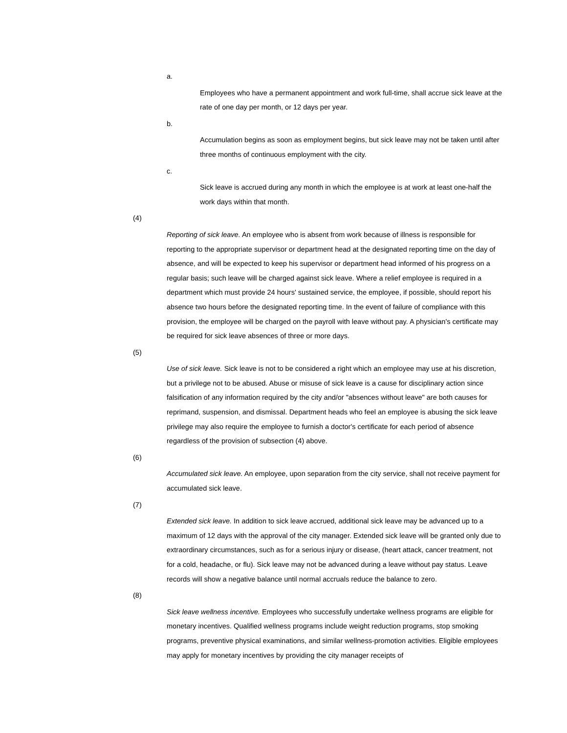a.
Employees who have a permanent appointment and work full-time, shall accrue sick leave at the rate of one day per month, or 12 days per year.
b.
Accumulation begins as soon as employment begins, but sick leave may not be taken until after three months of continuous employment with the city.
c.
Sick leave is accrued during any month in which the employee is at work at least one-half the work days within that month.
(4)
Reporting of sick leave. An employee who is absent from work because of illness is responsible for reporting to the appropriate supervisor or department head at the designated reporting time on the day of absence, and will be expected to keep his supervisor or department head informed of his progress on a regular basis; such leave will be charged against sick leave. Where a relief employee is required in a department which must provide 24 hours' sustained service, the employee, if possible, should report his absence two hours before the designated reporting time. In the event of failure of compliance with this provision, the employee will be charged on the payroll with leave without pay. A physician's certificate may be required for sick leave absences of three or more days.
(5)
Use of sick leave. Sick leave is not to be considered a right which an employee may use at his discretion, but a privilege not to be abused. Abuse or misuse of sick leave is a cause for disciplinary action since falsification of any information required by the city and/or "absences without leave" are both causes for reprimand, suspension, and dismissal. Department heads who feel an employee is abusing the sick leave privilege may also require the employee to furnish a doctor's certificate for each period of absence regardless of the provision of subsection (4) above.
(6)
Accumulated sick leave. An employee, upon separation from the city service, shall not receive payment for accumulated sick leave.
(7)
Extended sick leave. In addition to sick leave accrued, additional sick leave may be advanced up to a maximum of 12 days with the approval of the city manager. Extended sick leave will be granted only due to extraordinary circumstances, such as for a serious injury or disease, (heart attack, cancer treatment, not for a cold, headache, or flu). Sick leave may not be advanced during a leave without pay status. Leave records will show a negative balance until normal accruals reduce the balance to zero.
(8)
Sick leave wellness incentive. Employees who successfully undertake wellness programs are eligible for monetary incentives. Qualified wellness programs include weight reduction programs, stop smoking programs, preventive physical examinations, and similar wellness-promotion activities. Eligible employees may apply for monetary incentives by providing the city manager receipts of